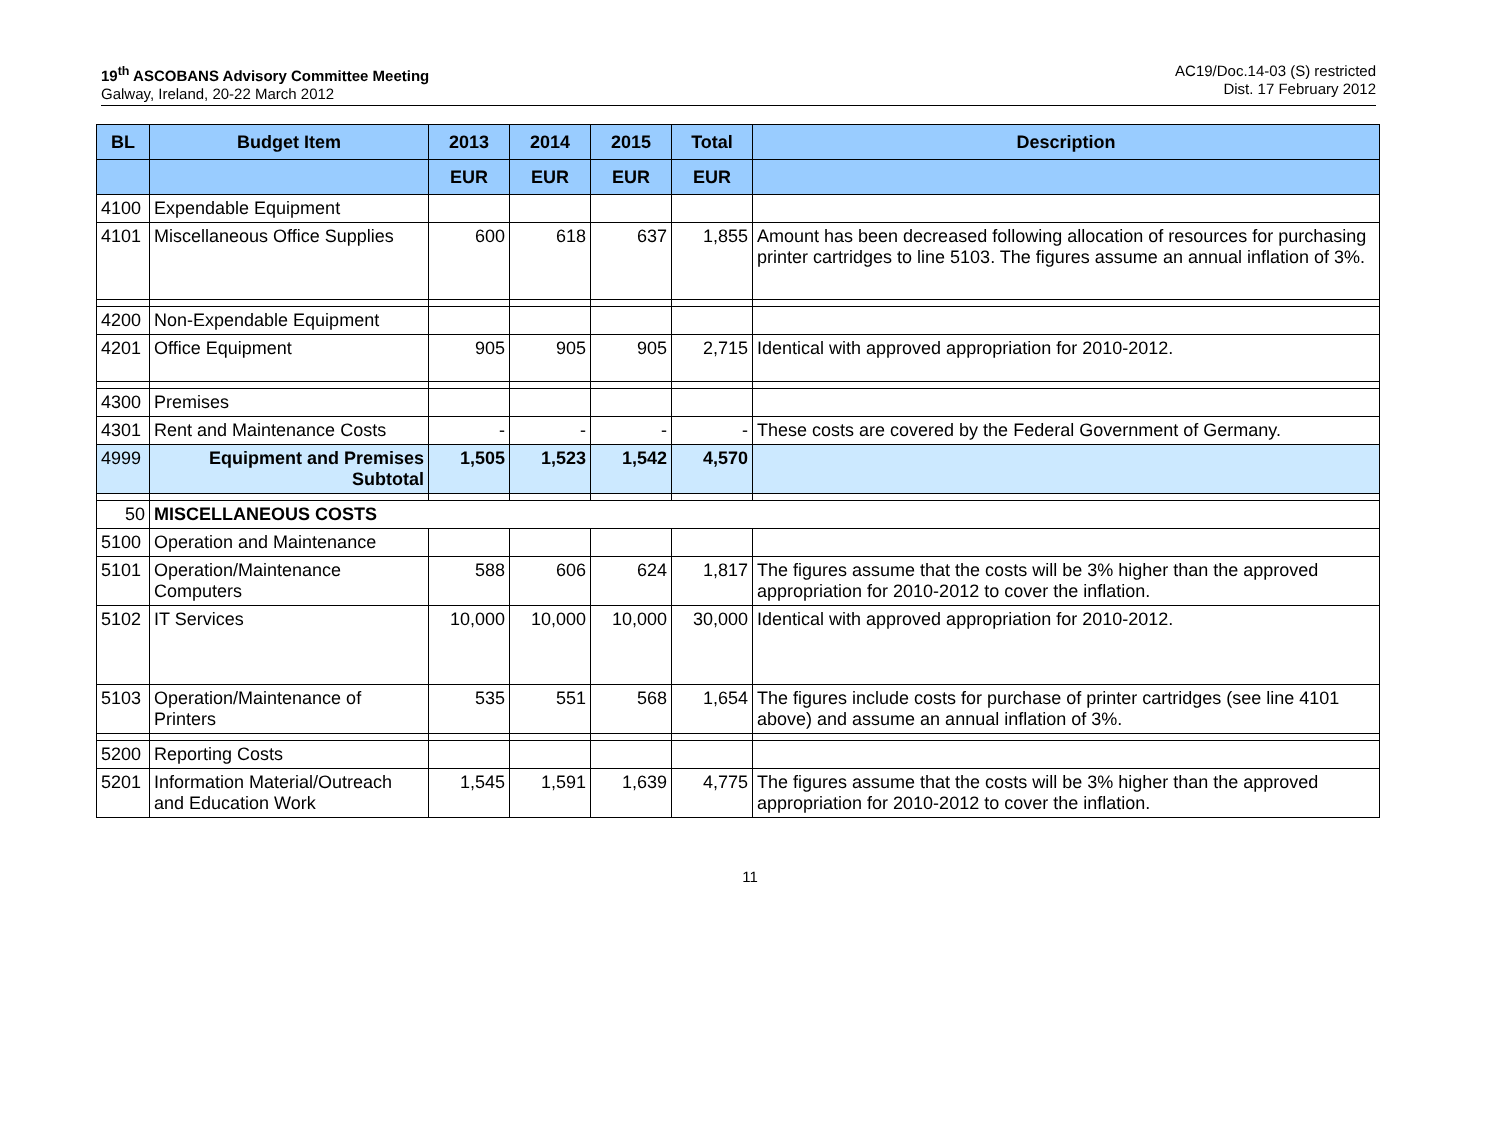19<sup>th</sup> ASCOBANS Advisory Committee Meeting
Galway, Ireland, 20-22 March 2012
AC19/Doc.14-03 (S) restricted
Dist. 17 February 2012
| BL | Budget Item | 2013 | 2014 | 2015 | Total | Description |
| --- | --- | --- | --- | --- | --- | --- |
| | | EUR | EUR | EUR | EUR | |
| 4100 | Expendable Equipment | | | | | |
| 4101 | Miscellaneous Office Supplies | 600 | 618 | 637 | 1,855 | Amount has been decreased following allocation of resources for purchasing printer cartridges to line 5103. The figures assume an annual inflation of 3%. |
| 4200 | Non-Expendable Equipment | | | | | |
| 4201 | Office Equipment | 905 | 905 | 905 | 2,715 | Identical with approved appropriation for 2010-2012. |
| 4300 | Premises | | | | | |
| 4301 | Rent and Maintenance Costs | - | - | - | - | These costs are covered by the Federal Government of Germany. |
| 4999 | Equipment and Premises Subtotal | 1,505 | 1,523 | 1,542 | 4,570 | |
| 50 | MISCELLANEOUS COSTS | | | | | |
| 5100 | Operation and Maintenance | | | | | |
| 5101 | Operation/Maintenance Computers | 588 | 606 | 624 | 1,817 | The figures assume that the costs will be 3% higher than the approved appropriation for 2010-2012 to cover the inflation. |
| 5102 | IT Services | 10,000 | 10,000 | 10,000 | 30,000 | Identical with approved appropriation for 2010-2012. |
| 5103 | Operation/Maintenance of Printers | 535 | 551 | 568 | 1,654 | The figures include costs for purchase of printer cartridges (see line 4101 above) and assume an annual inflation of 3%. |
| 5200 | Reporting Costs | | | | | |
| 5201 | Information Material/Outreach and Education Work | 1,545 | 1,591 | 1,639 | 4,775 | The figures assume that the costs will be 3% higher than the approved appropriation for 2010-2012 to cover the inflation. |
11